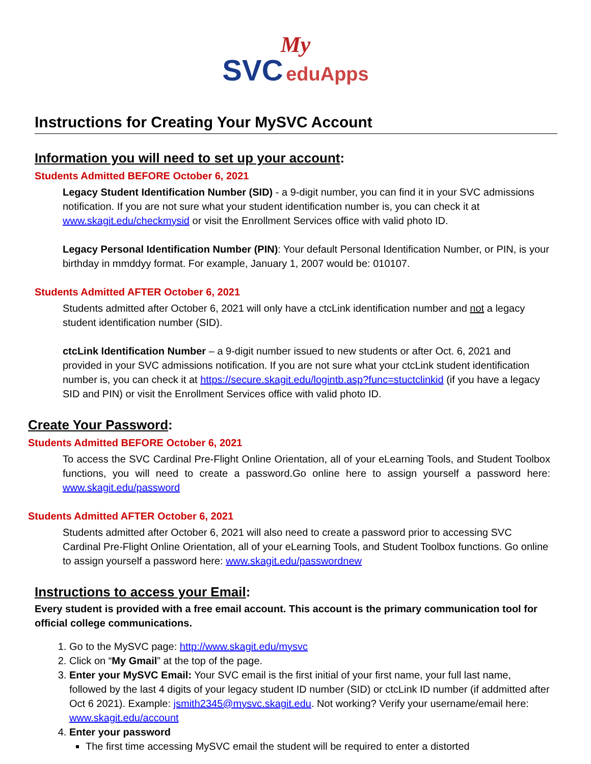My
SVC eduApps
Instructions for Creating Your MySVC Account
Information you will need to set up your account:
Students Admitted BEFORE October 6, 2021
Legacy Student Identification Number (SID) - a 9-digit number, you can find it in your SVC admissions notification. If you are not sure what your student identification number is, you can check it at www.skagit.edu/checkmysid or visit the Enrollment Services office with valid photo ID.
Legacy Personal Identification Number (PIN): Your default Personal Identification Number, or PIN, is your birthday in mmddyy format. For example, January 1, 2007 would be: 010107.
Students Admitted AFTER October 6, 2021
Students admitted after October 6, 2021 will only have a ctcLink identification number and not a legacy student identification number (SID).
ctcLink Identification Number – a 9-digit number issued to new students or after Oct. 6, 2021 and provided in your SVC admissions notification. If you are not sure what your ctcLink student identification number is, you can check it at https://secure.skagit.edu/logintb.asp?func=stuctclinkid (if you have a legacy SID and PIN) or visit the Enrollment Services office with valid photo ID.
Create Your Password:
Students Admitted BEFORE October 6, 2021
To access the SVC Cardinal Pre-Flight Online Orientation, all of your eLearning Tools, and Student Toolbox functions, you will need to create a password.Go online here to assign yourself a password here: www.skagit.edu/password
Students Admitted AFTER October 6, 2021
Students admitted after October 6, 2021 will also need to create a password prior to accessing SVC Cardinal Pre-Flight Online Orientation, all of your eLearning Tools, and Student Toolbox functions. Go online to assign yourself a password here: www.skagit.edu/passwordnew
Instructions to access your Email:
Every student is provided with a free email account. This account is the primary communication tool for official college communications.
1. Go to the MySVC page: http://www.skagit.edu/mysvc
2. Click on “My Gmail” at the top of the page.
3. Enter your MySVC Email: Your SVC email is the first initial of your first name, your full last name, followed by the last 4 digits of your legacy student ID number (SID) or ctcLink ID number (if addmitted after Oct 6 2021). Example: jsmith2345@mysvc.skagit.edu. Not working? Verify your username/email here: www.skagit.edu/account
4. Enter your password
The first time accessing MySVC email the student will be required to enter a distorted